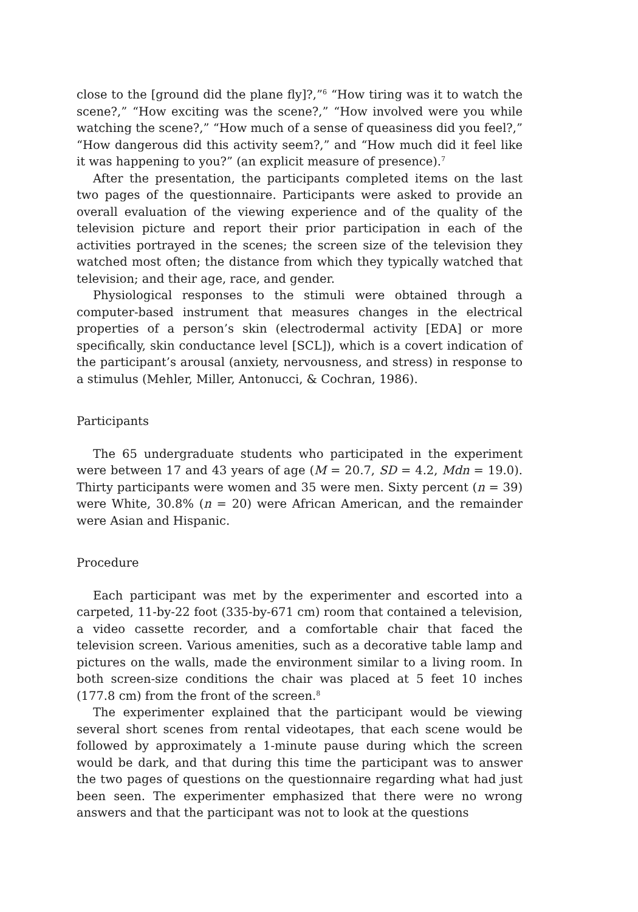close to the [ground did the plane fly]?,”<sup>6</sup> “How tiring was it to watch the scene?,” “How exciting was the scene?,” “How involved were you while watching the scene?,” “How much of a sense of queasiness did you feel?,” “How dangerous did this activity seem?,” and “How much did it feel like it was happening to you?” (an explicit measure of presence).<sup>7</sup>
After the presentation, the participants completed items on the last two pages of the questionnaire. Participants were asked to provide an overall evaluation of the viewing experience and of the quality of the television picture and report their prior participation in each of the activities portrayed in the scenes; the screen size of the television they watched most often; the distance from which they typically watched that television; and their age, race, and gender.
Physiological responses to the stimuli were obtained through a computer-based instrument that measures changes in the electrical properties of a person’s skin (electrodermal activity [EDA] or more specifically, skin conductance level [SCL]), which is a covert indication of the participant’s arousal (anxiety, nervousness, and stress) in response to a stimulus (Mehler, Miller, Antonucci, & Cochran, 1986).
Participants
The 65 undergraduate students who participated in the experiment were between 17 and 43 years of age (M = 20.7, SD = 4.2, Mdn = 19.0). Thirty participants were women and 35 were men. Sixty percent (n = 39) were White, 30.8% (n = 20) were African American, and the remainder were Asian and Hispanic.
Procedure
Each participant was met by the experimenter and escorted into a carpeted, 11-by-22 foot (335-by-671 cm) room that contained a television, a video cassette recorder, and a comfortable chair that faced the television screen. Various amenities, such as a decorative table lamp and pictures on the walls, made the environment similar to a living room. In both screen-size conditions the chair was placed at 5 feet 10 inches (177.8 cm) from the front of the screen.<sup>8</sup>
The experimenter explained that the participant would be viewing several short scenes from rental videotapes, that each scene would be followed by approximately a 1-minute pause during which the screen would be dark, and that during this time the participant was to answer the two pages of questions on the questionnaire regarding what had just been seen. The experimenter emphasized that there were no wrong answers and that the participant was not to look at the questions